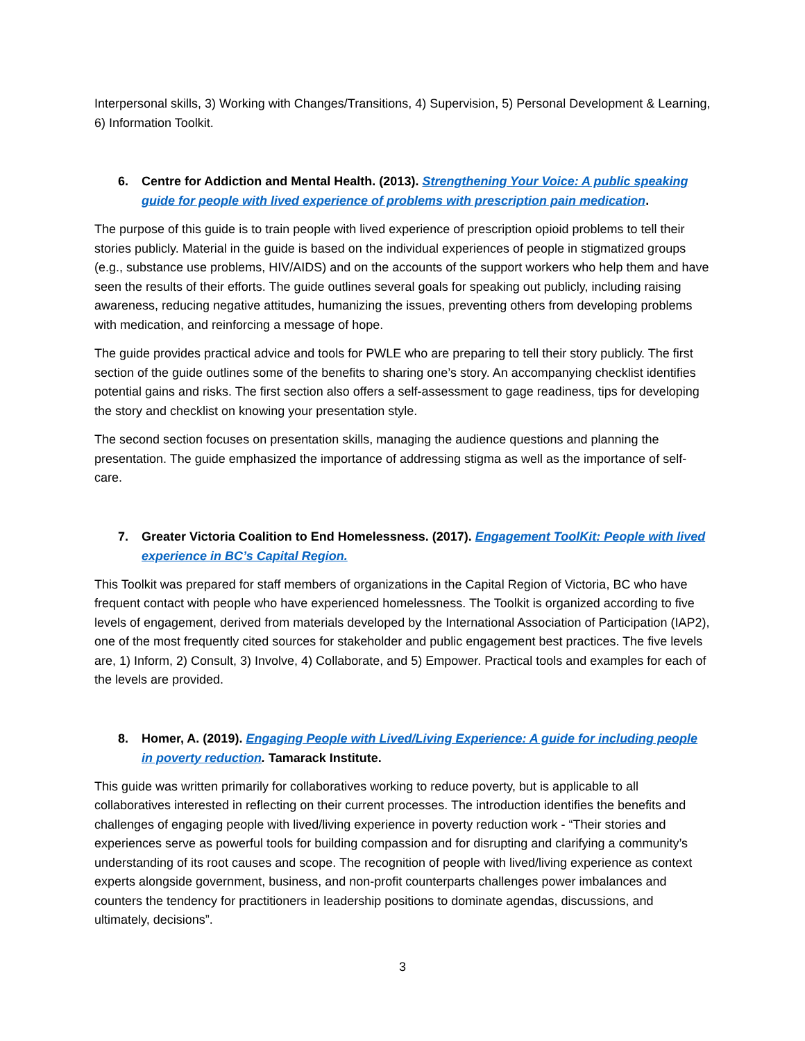Interpersonal skills, 3) Working with Changes/Transitions, 4) Supervision, 5) Personal Development & Learning, 6) Information Toolkit.
6. Centre for Addiction and Mental Health. (2013). Strengthening Your Voice: A public speaking guide for people with lived experience of problems with prescription pain medication.
The purpose of this guide is to train people with lived experience of prescription opioid problems to tell their stories publicly. Material in the guide is based on the individual experiences of people in stigmatized groups (e.g., substance use problems, HIV/AIDS) and on the accounts of the support workers who help them and have seen the results of their efforts. The guide outlines several goals for speaking out publicly, including raising awareness, reducing negative attitudes, humanizing the issues, preventing others from developing problems with medication, and reinforcing a message of hope.
The guide provides practical advice and tools for PWLE who are preparing to tell their story publicly. The first section of the guide outlines some of the benefits to sharing one’s story. An accompanying checklist identifies potential gains and risks. The first section also offers a self-assessment to gage readiness, tips for developing the story and checklist on knowing your presentation style.
The second section focuses on presentation skills, managing the audience questions and planning the presentation. The guide emphasized the importance of addressing stigma as well as the importance of self-care.
7. Greater Victoria Coalition to End Homelessness. (2017). Engagement ToolKit: People with lived experience in BC’s Capital Region.
This Toolkit was prepared for staff members of organizations in the Capital Region of Victoria, BC who have frequent contact with people who have experienced homelessness. The Toolkit is organized according to five levels of engagement, derived from materials developed by the International Association of Participation (IAP2), one of the most frequently cited sources for stakeholder and public engagement best practices. The five levels are, 1) Inform, 2) Consult, 3) Involve, 4) Collaborate, and 5) Empower. Practical tools and examples for each of the levels are provided.
8. Homer, A. (2019). Engaging People with Lived/Living Experience: A guide for including people in poverty reduction. Tamarack Institute.
This guide was written primarily for collaboratives working to reduce poverty, but is applicable to all collaboratives interested in reflecting on their current processes. The introduction identifies the benefits and challenges of engaging people with lived/living experience in poverty reduction work - “Their stories and experiences serve as powerful tools for building compassion and for disrupting and clarifying a community’s understanding of its root causes and scope. The recognition of people with lived/living experience as context experts alongside government, business, and non-profit counterparts challenges power imbalances and counters the tendency for practitioners in leadership positions to dominate agendas, discussions, and ultimately, decisions”.
3